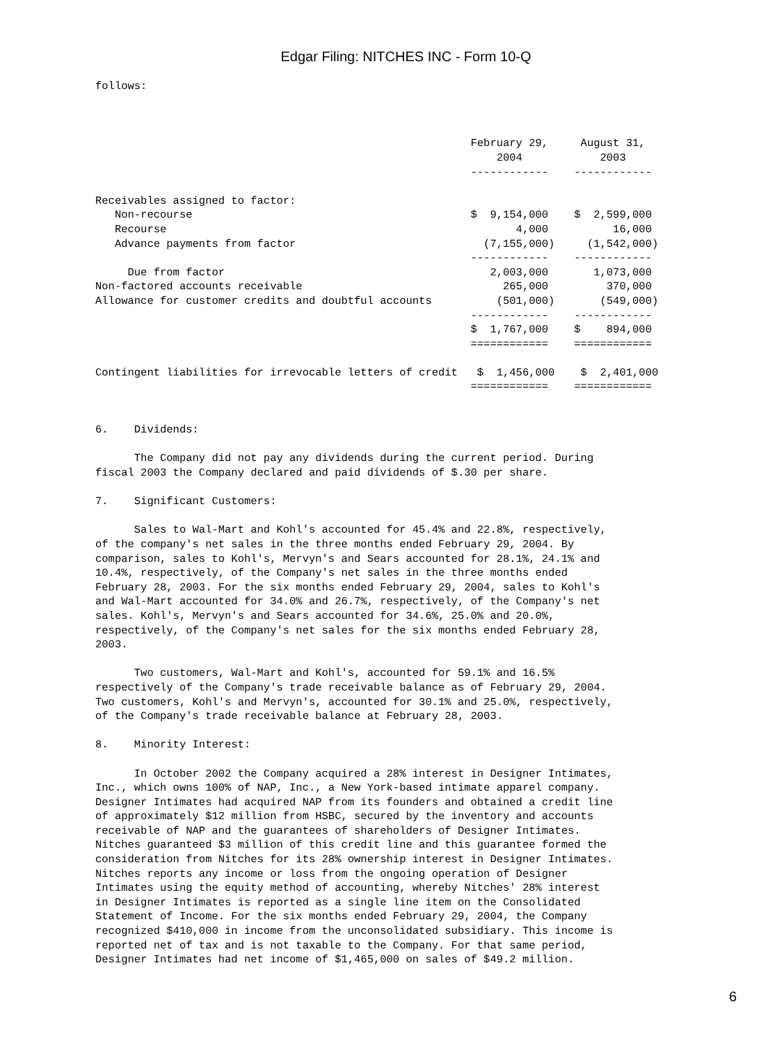Edgar Filing: NITCHES INC - Form 10-Q
follows:



                                                          February 29,     August 31,
                                                              2004            2003
                                                          ------------    ------------

Receivables assigned to factor:
   Non-recourse                                           $  9,154,000    $  2,599,000
   Recourse                                                      4,000          16,000
   Advance payments from factor                             (7,155,000)     (1,542,000)
                                                          ------------    ------------
     Due from factor                                         2,003,000       1,073,000
Non-factored accounts receivable                               265,000         370,000
Allowance for customer credits and doubtful accounts          (501,000)       (549,000)
                                                          ------------    ------------
                                                          $  1,767,000    $    894,000
                                                          ============    ============

Contingent liabilities for irrevocable letters of credit   $  1,456,000    $  2,401,000
                                                          ============    ============


6.    Dividends:

      The Company did not pay any dividends during the current period. During
fiscal 2003 the Company declared and paid dividends of $.30 per share.

7.    Significant Customers:

      Sales to Wal-Mart and Kohl's accounted for 45.4% and 22.8%, respectively,
of the company's net sales in the three months ended February 29, 2004. By
comparison, sales to Kohl's, Mervyn's and Sears accounted for 28.1%, 24.1% and
10.4%, respectively, of the Company's net sales in the three months ended
February 28, 2003. For the six months ended February 29, 2004, sales to Kohl's
and Wal-Mart accounted for 34.0% and 26.7%, respectively, of the Company's net
sales. Kohl's, Mervyn's and Sears accounted for 34.6%, 25.0% and 20.0%,
respectively, of the Company's net sales for the six months ended February 28,
2003.

      Two customers, Wal-Mart and Kohl's, accounted for 59.1% and 16.5%
respectively of the Company's trade receivable balance as of February 29, 2004.
Two customers, Kohl's and Mervyn's, accounted for 30.1% and 25.0%, respectively,
of the Company's trade receivable balance at February 28, 2003.

8.    Minority Interest:

      In October 2002 the Company acquired a 28% interest in Designer Intimates,
Inc., which owns 100% of NAP, Inc., a New York-based intimate apparel company.
Designer Intimates had acquired NAP from its founders and obtained a credit line
of approximately $12 million from HSBC, secured by the inventory and accounts
receivable of NAP and the guarantees of shareholders of Designer Intimates.
Nitches guaranteed $3 million of this credit line and this guarantee formed the
consideration from Nitches for its 28% ownership interest in Designer Intimates.
Nitches reports any income or loss from the ongoing operation of Designer
Intimates using the equity method of accounting, whereby Nitches' 28% interest
in Designer Intimates is reported as a single line item on the Consolidated
Statement of Income. For the six months ended February 29, 2004, the Company
recognized $410,000 in income from the unconsolidated subsidiary. This income is
reported net of tax and is not taxable to the Company. For that same period,
Designer Intimates had net income of $1,465,000 on sales of $49.2 million.
6